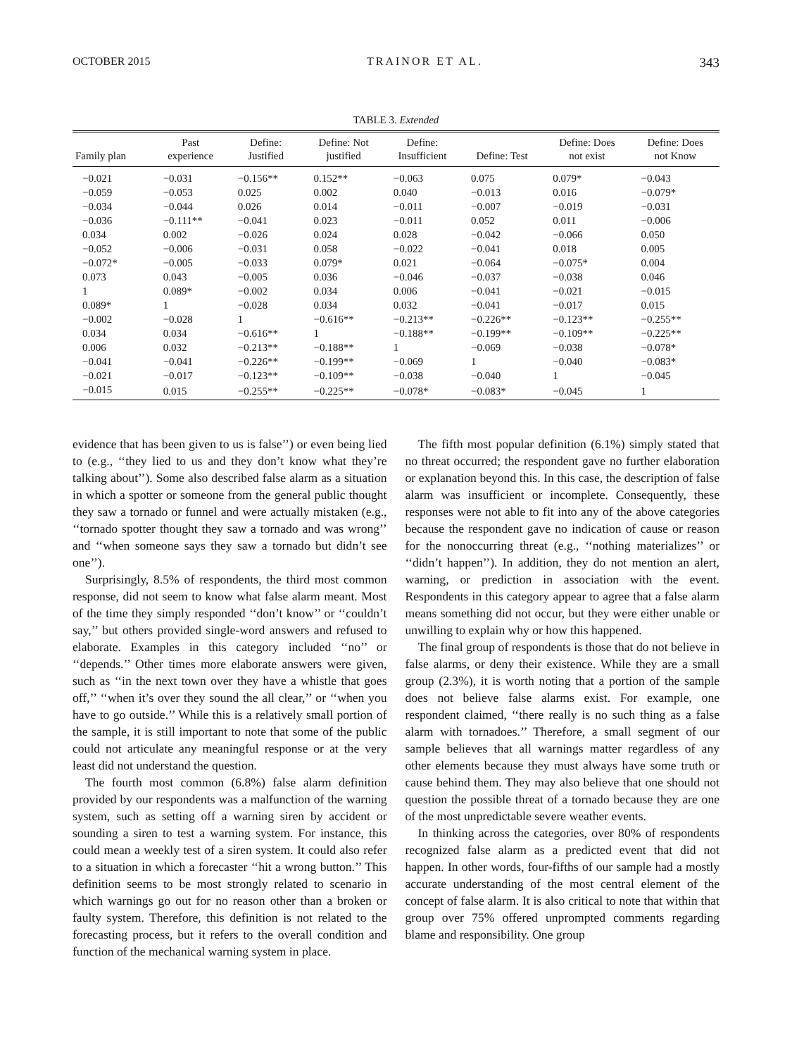OCTOBER 2015 TRAINOR ET AL. 343
TABLE 3. Extended
| Family plan | Past experience | Define: Justified | Define: Not justified | Define: Insufficient | Define: Test | Define: Does not exist | Define: Does not Know |
| --- | --- | --- | --- | --- | --- | --- | --- |
| −0.021 | −0.031 | −0.156** | 0.152** | −0.063 | 0.075 | 0.079* | −0.043 |
| −0.059 | −0.053 | 0.025 | 0.002 | 0.040 | −0.013 | 0.016 | −0.079* |
| −0.034 | −0.044 | 0.026 | 0.014 | −0.011 | −0.007 | −0.019 | −0.031 |
| −0.036 | −0.111** | −0.041 | 0.023 | −0.011 | 0.052 | 0.011 | −0.006 |
| 0.034 | 0.002 | −0.026 | 0.024 | 0.028 | −0.042 | −0.066 | 0.050 |
| −0.052 | −0.006 | −0.031 | 0.058 | −0.022 | −0.041 | 0.018 | 0.005 |
| −0.072* | −0.005 | −0.033 | 0.079* | 0.021 | −0.064 | −0.075* | 0.004 |
| 0.073 | 0.043 | −0.005 | 0.036 | −0.046 | −0.037 | −0.038 | 0.046 |
| 1 | 0.089* | −0.002 | 0.034 | 0.006 | −0.041 | −0.021 | −0.015 |
| 0.089* | 1 | −0.028 | 0.034 | 0.032 | −0.041 | −0.017 | 0.015 |
| −0.002 | −0.028 | 1 | −0.616** | −0.213** | −0.226** | −0.123** | −0.255** |
| 0.034 | 0.034 | −0.616** | 1 | −0.188** | −0.199** | −0.109** | −0.225** |
| 0.006 | 0.032 | −0.213** | −0.188** | 1 | −0.069 | −0.038 | −0.078* |
| −0.041 | −0.041 | −0.226** | −0.199** | −0.069 | 1 | −0.040 | −0.083* |
| −0.021 | −0.017 | −0.123** | −0.109** | −0.038 | −0.040 | 1 | −0.045 |
| −0.015 | 0.015 | −0.255** | −0.225** | −0.078* | −0.083* | −0.045 | 1 |
evidence that has been given to us is false’’) or even being lied to (e.g., ‘‘they lied to us and they don’t know what they’re talking about’’). Some also described false alarm as a situation in which a spotter or someone from the general public thought they saw a tornado or funnel and were actually mistaken (e.g., ‘‘tornado spotter thought they saw a tornado and was wrong’’ and ‘‘when someone says they saw a tornado but didn’t see one’’).
Surprisingly, 8.5% of respondents, the third most common response, did not seem to know what false alarm meant. Most of the time they simply responded ‘‘don’t know’’ or ‘‘couldn’t say,’’ but others provided single-word answers and refused to elaborate. Examples in this category included ‘‘no’’ or ‘‘depends.’’ Other times more elaborate answers were given, such as ‘‘in the next town over they have a whistle that goes off,’’ ‘‘when it’s over they sound the all clear,’’ or ‘‘when you have to go outside.’’ While this is a relatively small portion of the sample, it is still important to note that some of the public could not articulate any meaningful response or at the very least did not understand the question.
The fourth most common (6.8%) false alarm definition provided by our respondents was a malfunction of the warning system, such as setting off a warning siren by accident or sounding a siren to test a warning system. For instance, this could mean a weekly test of a siren system. It could also refer to a situation in which a forecaster ‘‘hit a wrong button.’’ This definition seems to be most strongly related to scenario in which warnings go out for no reason other than a broken or faulty system. Therefore, this definition is not related to the forecasting process, but it refers to the overall condition and function of the mechanical warning system in place.
The fifth most popular definition (6.1%) simply stated that no threat occurred; the respondent gave no further elaboration or explanation beyond this. In this case, the description of false alarm was insufficient or incomplete. Consequently, these responses were not able to fit into any of the above categories because the respondent gave no indication of cause or reason for the nonoccurring threat (e.g., ‘‘nothing materializes’’ or ‘‘didn’t happen’’). In addition, they do not mention an alert, warning, or prediction in association with the event. Respondents in this category appear to agree that a false alarm means something did not occur, but they were either unable or unwilling to explain why or how this happened.
The final group of respondents is those that do not believe in false alarms, or deny their existence. While they are a small group (2.3%), it is worth noting that a portion of the sample does not believe false alarms exist. For example, one respondent claimed, ‘‘there really is no such thing as a false alarm with tornadoes.’’ Therefore, a small segment of our sample believes that all warnings matter regardless of any other elements because they must always have some truth or cause behind them. They may also believe that one should not question the possible threat of a tornado because they are one of the most unpredictable severe weather events.
In thinking across the categories, over 80% of respondents recognized false alarm as a predicted event that did not happen. In other words, four-fifths of our sample had a mostly accurate understanding of the most central element of the concept of false alarm. It is also critical to note that within that group over 75% offered unprompted comments regarding blame and responsibility. One group